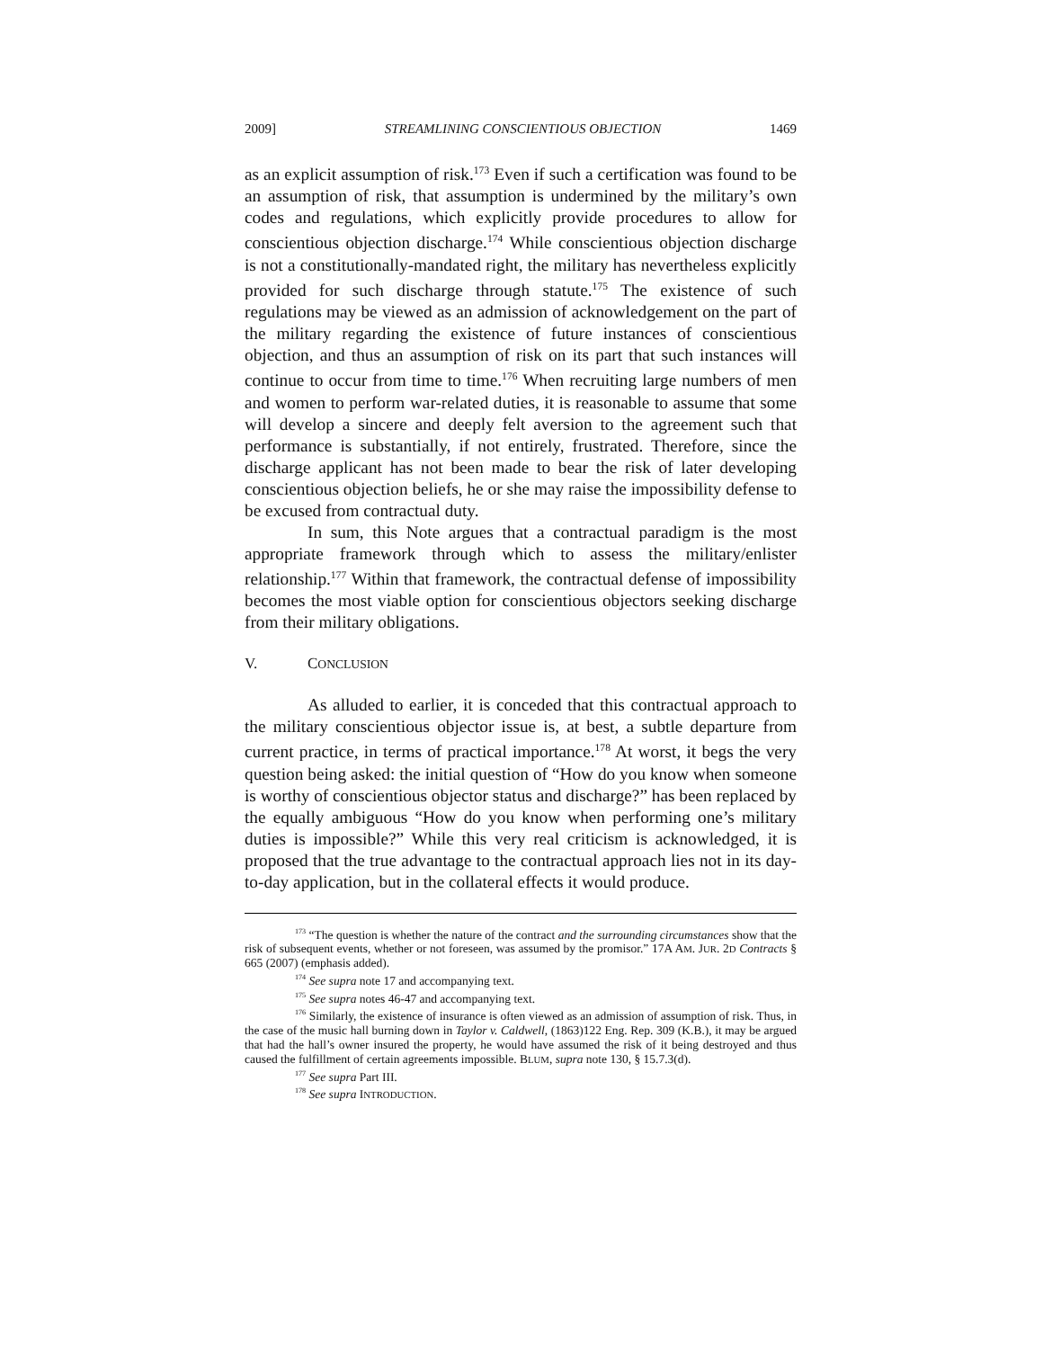2009] STREAMLINING CONSCIENTIOUS OBJECTION 1469
as an explicit assumption of risk.<sup>173</sup> Even if such a certification was found to be an assumption of risk, that assumption is undermined by the military’s own codes and regulations, which explicitly provide procedures to allow for conscientious objection discharge.<sup>174</sup> While conscientious objection discharge is not a constitutionally-mandated right, the military has nevertheless explicitly provided for such discharge through statute.<sup>175</sup> The existence of such regulations may be viewed as an admission of acknowledgement on the part of the military regarding the existence of future instances of conscientious objection, and thus an assumption of risk on its part that such instances will continue to occur from time to time.<sup>176</sup> When recruiting large numbers of men and women to perform war-related duties, it is reasonable to assume that some will develop a sincere and deeply felt aversion to the agreement such that performance is substantially, if not entirely, frustrated. Therefore, since the discharge applicant has not been made to bear the risk of later developing conscientious objection beliefs, he or she may raise the impossibility defense to be excused from contractual duty.
In sum, this Note argues that a contractual paradigm is the most appropriate framework through which to assess the military/enlister relationship.<sup>177</sup> Within that framework, the contractual defense of impossibility becomes the most viable option for conscientious objectors seeking discharge from their military obligations.
V. CONCLUSION
As alluded to earlier, it is conceded that this contractual approach to the military conscientious objector issue is, at best, a subtle departure from current practice, in terms of practical importance.<sup>178</sup> At worst, it begs the very question being asked: the initial question of “How do you know when someone is worthy of conscientious objector status and discharge?” has been replaced by the equally ambiguous “How do you know when performing one’s military duties is impossible?” While this very real criticism is acknowledged, it is proposed that the true advantage to the contractual approach lies not in its day-to-day application, but in the collateral effects it would produce.
<sup>173</sup> “The question is whether the nature of the contract and the surrounding circumstances show that the risk of subsequent events, whether or not foreseen, was assumed by the promisor.” 17A AM. JUR. 2D Contracts § 665 (2007) (emphasis added).
<sup>174</sup> See supra note 17 and accompanying text.
<sup>175</sup> See supra notes 46-47 and accompanying text.
<sup>176</sup> Similarly, the existence of insurance is often viewed as an admission of assumption of risk. Thus, in the case of the music hall burning down in Taylor v. Caldwell, (1863)122 Eng. Rep. 309 (K.B.), it may be argued that had the hall’s owner insured the property, he would have assumed the risk of it being destroyed and thus caused the fulfillment of certain agreements impossible. BLUM, supra note 130, § 15.7.3(d).
<sup>177</sup> See supra Part III.
<sup>178</sup> See supra INTRODUCTION.